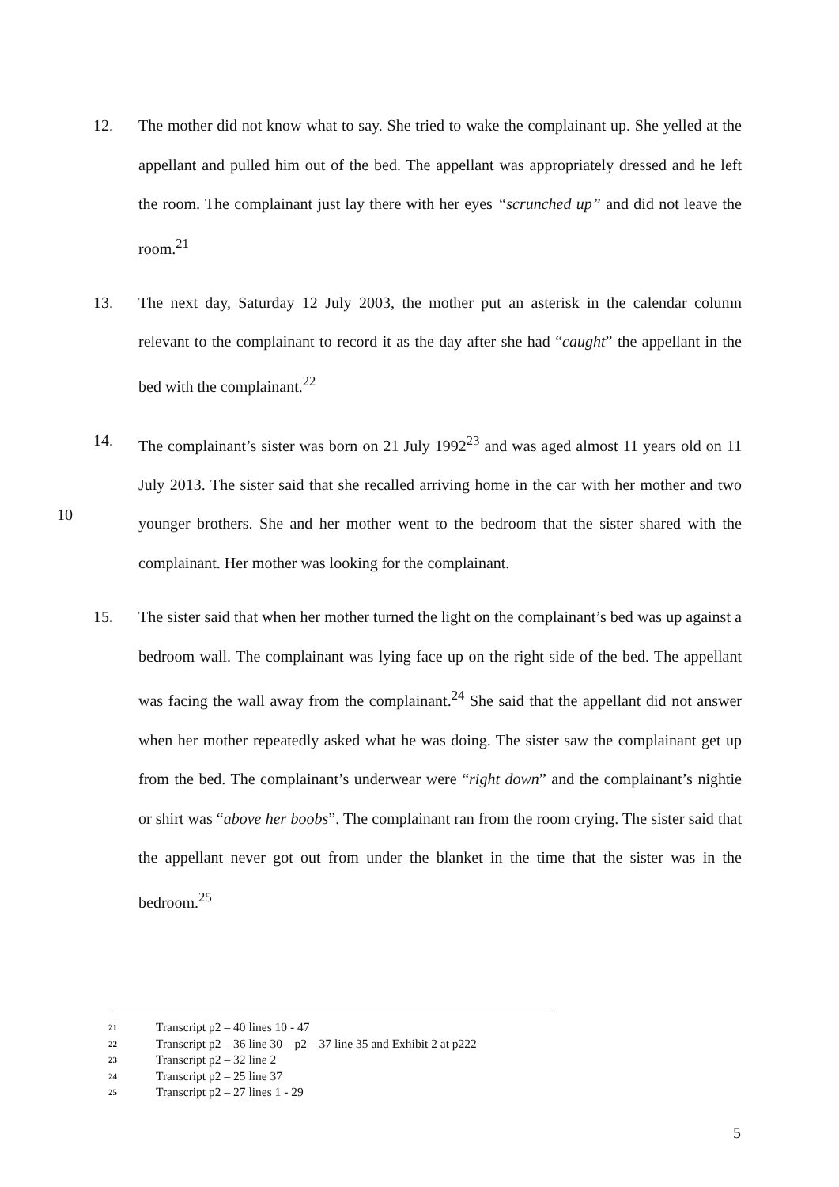12.
The mother did not know what to say. She tried to wake the complainant up. She yelled at the appellant and pulled him out of the bed. The appellant was appropriately dressed and he left the room. The complainant just lay there with her eyes “scrunched up” and did not leave the room.<sup>21</sup>
13.
The next day, Saturday 12 July 2003, the mother put an asterisk in the calendar column relevant to the complainant to record it as the day after she had “caught” the appellant in the bed with the complainant.<sup>22</sup>
14.
The complainant’s sister was born on 21 July 1992<sup>23</sup> and was aged almost 11 years old on 11 July 2013. The sister said that she recalled arriving home in the car with her
10
mother and two younger brothers. She and her mother went to the bedroom that the sister shared with the complainant. Her mother was looking for the complainant.
15.
The sister said that when her mother turned the light on the complainant’s bed was up against a bedroom wall. The complainant was lying face up on the right side of the bed. The appellant was facing the wall away from the complainant.<sup>24</sup> She said that the appellant did not answer when her mother repeatedly asked what he was doing. The sister saw the complainant get up from the bed. The complainant’s underwear were “right down” and the complainant’s nightie or shirt was “above her boobs”. The complainant ran from the room crying. The sister said that the appellant never got out from under the blanket in the time that the sister was in the bedroom.<sup>25</sup>
21 Transcript p2 – 40 lines 10 - 47
22 Transcript p2 – 36 line 30 – p2 – 37 line 35 and Exhibit 2 at p222
23 Transcript p2 – 32 line 2
24 Transcript p2 – 25 line 37
25 Transcript p2 – 27 lines 1 - 29
5